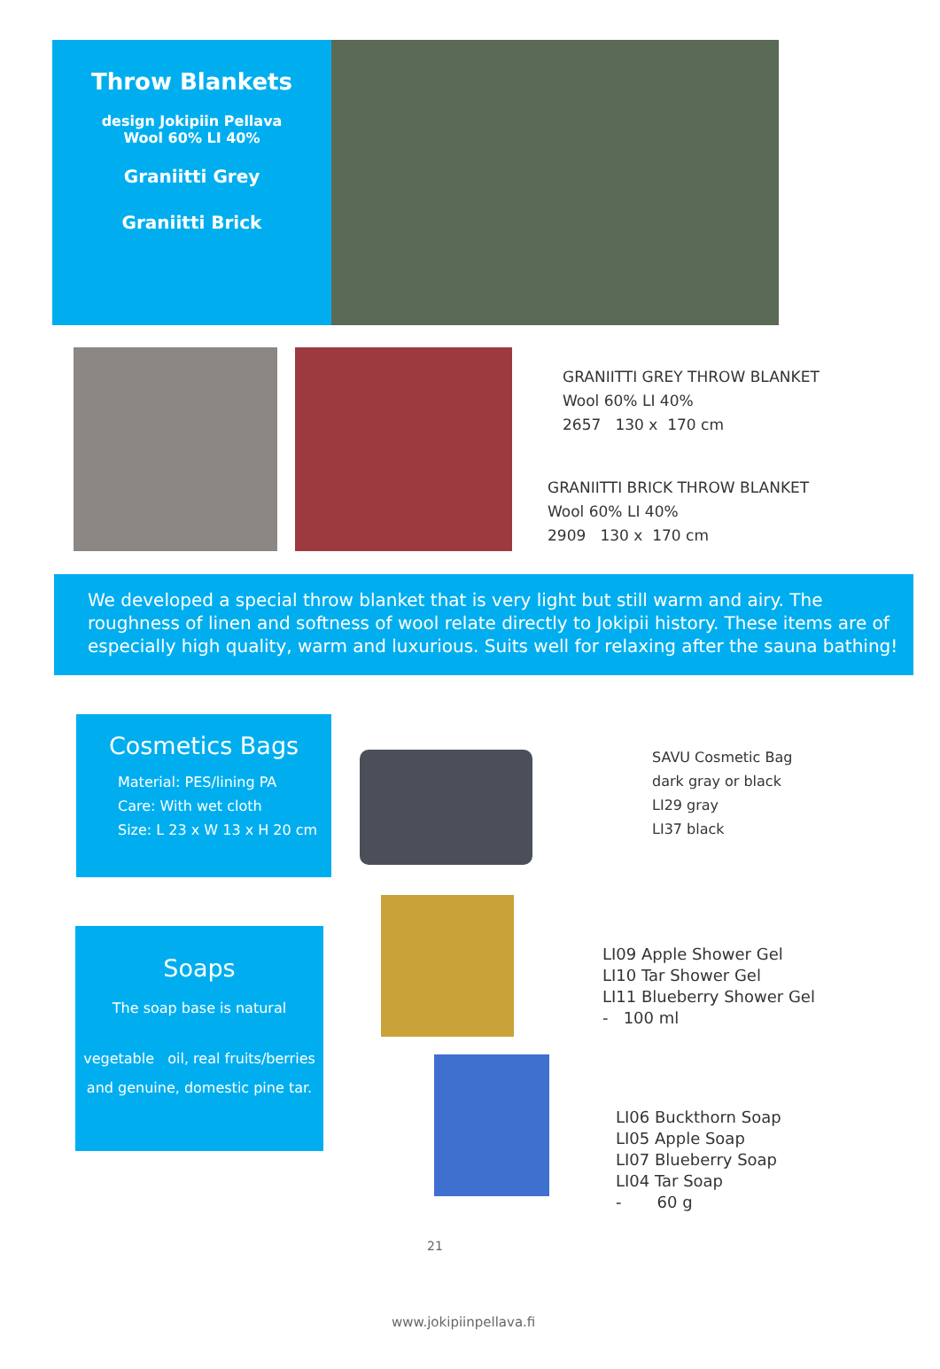Throw Blankets
design Jokipiin Pellava
Wool 60% LI 40%
Graniitti Grey
Graniitti Brick
GRANIITTI GREY THROW BLANKET
Wool 60% LI 40%
2657 130 x 170 cm
GRANIITTI BRICK THROW BLANKET
Wool 60% LI 40%
2909 130 x 170 cm
We developed a special throw blanket that is very light but still warm and airy. The roughness of linen and softness of wool relate directly to Jokipii history. These items are of especially high quality, warm and luxurious. Suits well for relaxing after the sauna bathing!
Cosmetics Bags
Material: PES/lining PA
Care: With wet cloth
Size: L 23 x W 13 x H 20 cm
SAVU Cosmetic Bag
dark gray or black
LI29 gray
LI37 black
Soaps
The soap base is natural
vegetable oil, real fruits/berries
and genuine, domestic pine tar.
LI09 Apple Shower Gel
LI10 Tar Shower Gel
LI11 Blueberry Shower Gel
- 100 ml
LI06 Buckthorn Soap
LI05 Apple Soap
LI07 Blueberry Soap
LI04 Tar Soap
- 60 g
21
www.jokipiinpellava.fi